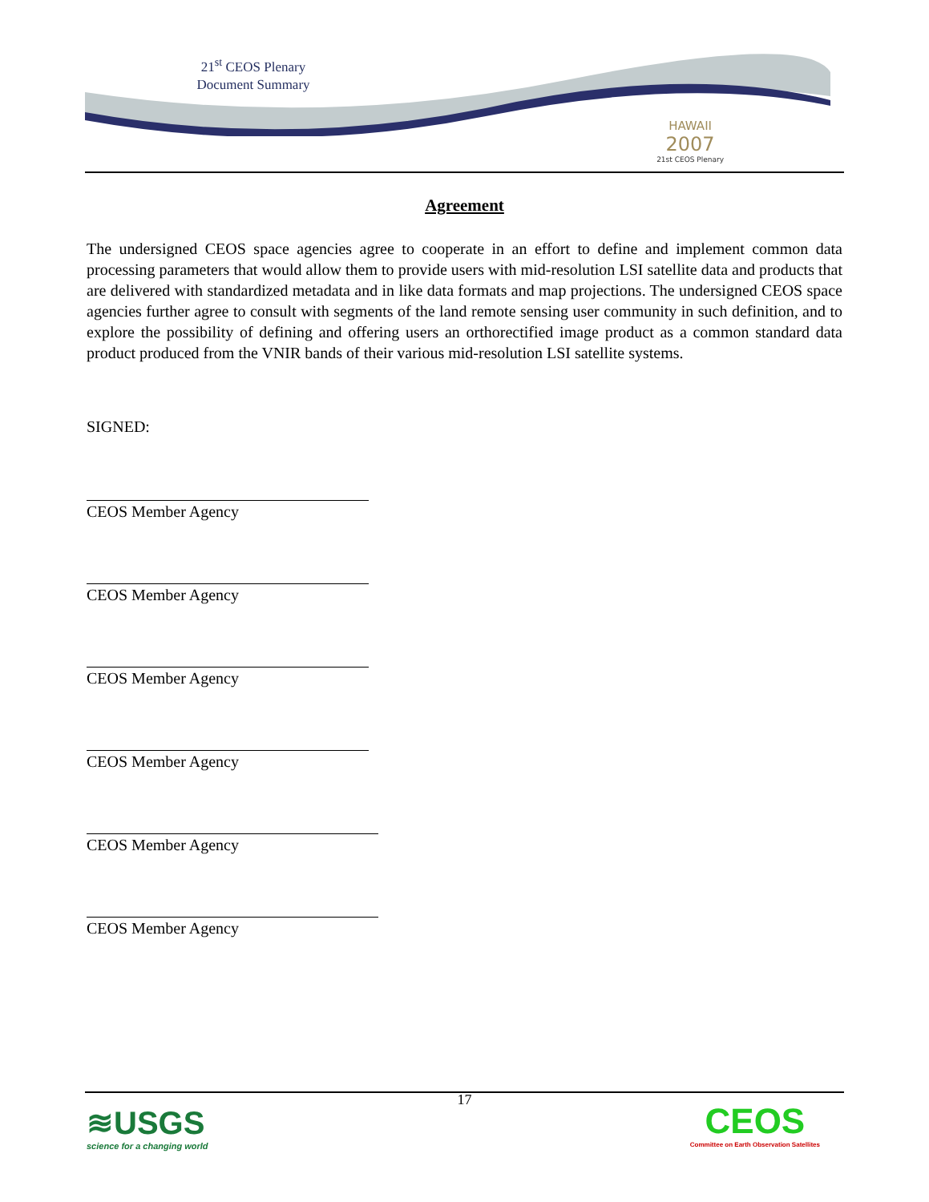21<sup>st</sup> CEOS Plenary
Document Summary
HAWAII
2007
21st CEOS Plenary
Agreement
The undersigned CEOS space agencies agree to cooperate in an effort to define and implement common data processing parameters that would allow them to provide users with mid-resolution LSI satellite data and products that are delivered with standardized metadata and in like data formats and map projections. The undersigned CEOS space agencies further agree to consult with segments of the land remote sensing user community in such definition, and to explore the possibility of defining and offering users an orthorectified image product as a common standard data product produced from the VNIR bands of their various mid-resolution LSI satellite systems.
SIGNED:
CEOS Member Agency
CEOS Member Agency
CEOS Member Agency
CEOS Member Agency
CEOS Member Agency
CEOS Member Agency
17
≋USGS
science for a changing world
CEOS
Committee on Earth Observation Satellites